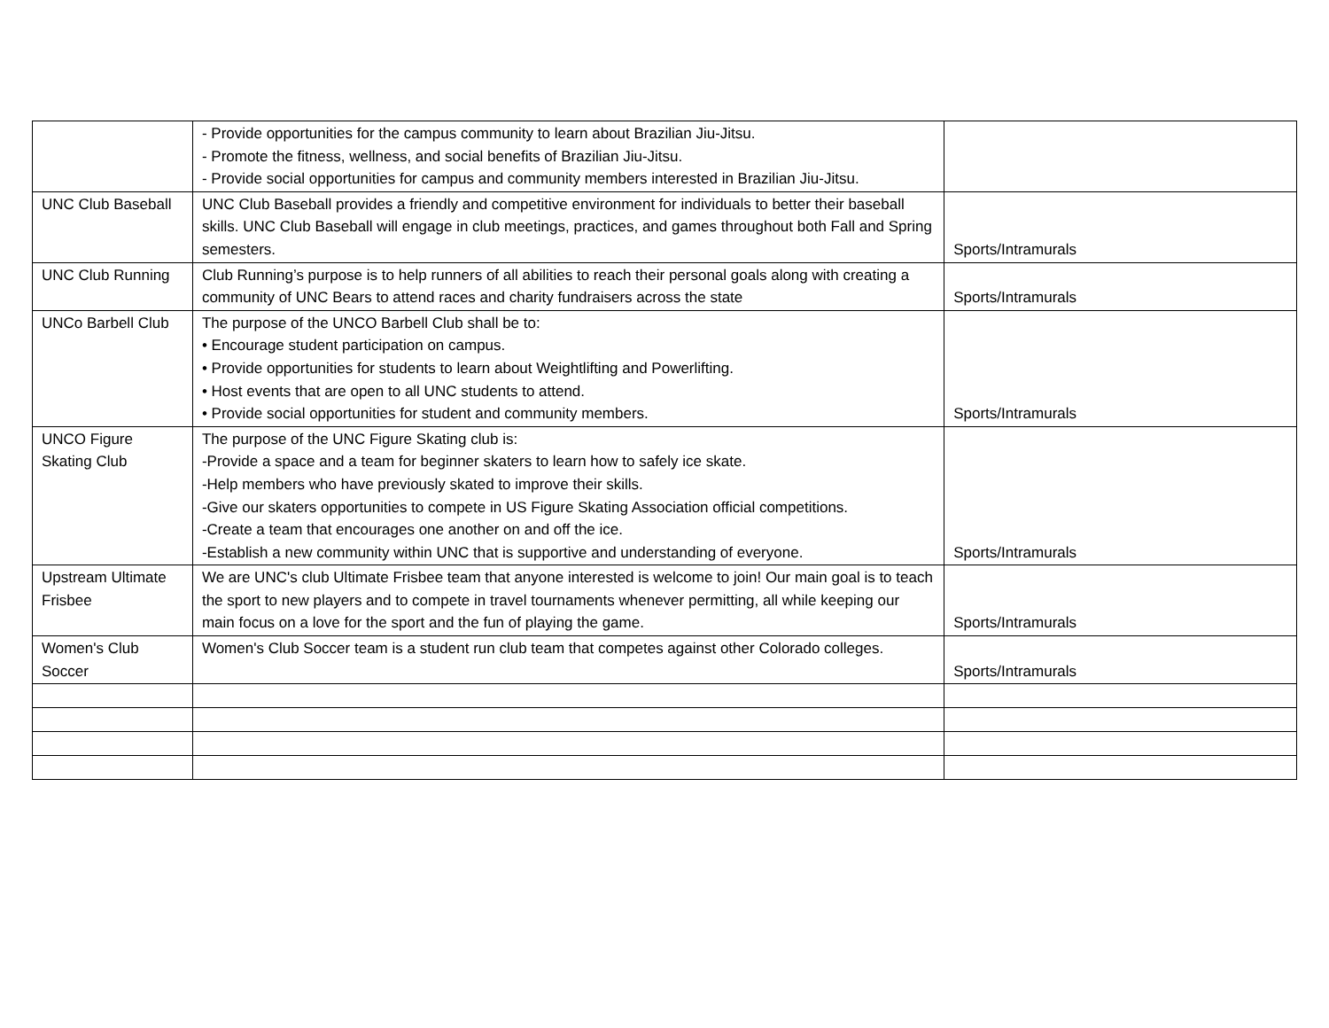| | - Provide opportunities for the campus community to learn about Brazilian Jiu-Jitsu. - Promote the fitness, wellness, and social benefits of Brazilian Jiu-Jitsu. - Provide social opportunities for campus and community members interested in Brazilian Jiu-Jitsu. | |
| UNC Club Baseball | UNC Club Baseball provides a friendly and competitive environment for individuals to better their baseball skills. UNC Club Baseball will engage in club meetings, practices, and games throughout both Fall and Spring semesters. | Sports/Intramurals |
| UNC Club Running | Club Running’s purpose is to help runners of all abilities to reach their personal goals along with creating a community of UNC Bears to attend races and charity fundraisers across the state | Sports/Intramurals |
| UNCo Barbell Club | The purpose of the UNCO Barbell Club shall be to: • Encourage student participation on campus. • Provide opportunities for students to learn about Weightlifting and Powerlifting. • Host events that are open to all UNC students to attend. • Provide social opportunities for student and community members. | Sports/Intramurals |
| UNCO Figure Skating Club | The purpose of the UNC Figure Skating club is: -Provide a space and a team for beginner skaters to learn how to safely ice skate. -Help members who have previously skated to improve their skills. -Give our skaters opportunities to compete in US Figure Skating Association official competitions. -Create a team that encourages one another on and off the ice. -Establish a new community within UNC that is supportive and understanding of everyone. | Sports/Intramurals |
| Upstream Ultimate Frisbee | We are UNC's club Ultimate Frisbee team that anyone interested is welcome to join! Our main goal is to teach the sport to new players and to compete in travel tournaments whenever permitting, all while keeping our main focus on a love for the sport and the fun of playing the game. | Sports/Intramurals |
| Women's Club Soccer | Women's Club Soccer team is a student run club team that competes against other Colorado colleges. | Sports/Intramurals |